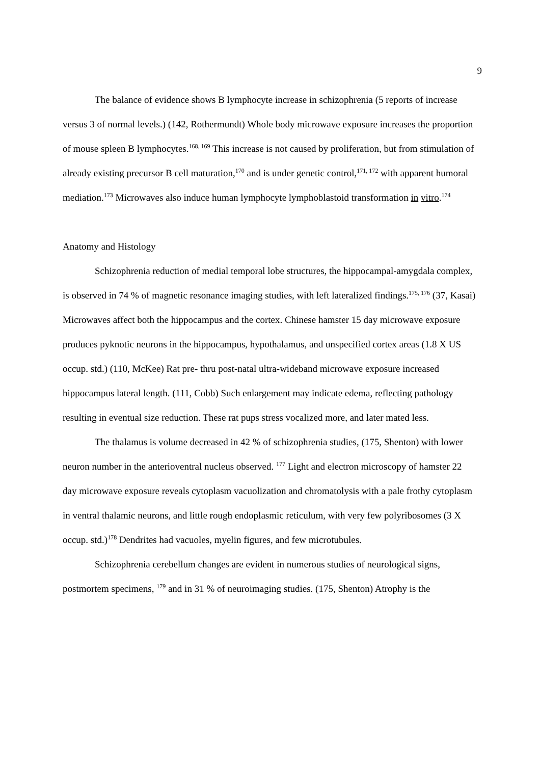9
The balance of evidence shows B lymphocyte increase in schizophrenia (5 reports of increase versus 3 of normal levels.) (142, Rothermundt) Whole body microwave exposure increases the proportion of mouse spleen B lymphocytes.<sup>168, 169</sup> This increase is not caused by proliferation, but from stimulation of already existing precursor B cell maturation,<sup>170</sup> and is under genetic control,<sup>171, 172</sup> with apparent humoral mediation.<sup>173</sup> Microwaves also induce human lymphocyte lymphoblastoid transformation in vitro.<sup>174</sup>
Anatomy and Histology
Schizophrenia reduction of medial temporal lobe structures, the hippocampal-amygdala complex, is observed in 74 % of magnetic resonance imaging studies, with left lateralized findings.<sup>175, 176</sup> (37, Kasai) Microwaves affect both the hippocampus and the cortex. Chinese hamster 15 day microwave exposure produces pyknotic neurons in the hippocampus, hypothalamus, and unspecified cortex areas (1.8 X US occup. std.) (110, McKee) Rat pre- thru post-natal ultra-wideband microwave exposure increased hippocampus lateral length. (111, Cobb) Such enlargement may indicate edema, reflecting pathology resulting in eventual size reduction. These rat pups stress vocalized more, and later mated less.
The thalamus is volume decreased in 42 % of schizophrenia studies, (175, Shenton) with lower neuron number in the anterioventral nucleus observed. <sup>177</sup> Light and electron microscopy of hamster 22 day microwave exposure reveals cytoplasm vacuolization and chromatolysis with a pale frothy cytoplasm in ventral thalamic neurons, and little rough endoplasmic reticulum, with very few polyribosomes (3 X occup. std.)<sup>178</sup> Dendrites had vacuoles, myelin figures, and few microtubules.
Schizophrenia cerebellum changes are evident in numerous studies of neurological signs, postmortem specimens, <sup>179</sup> and in 31 % of neuroimaging studies. (175, Shenton) Atrophy is the